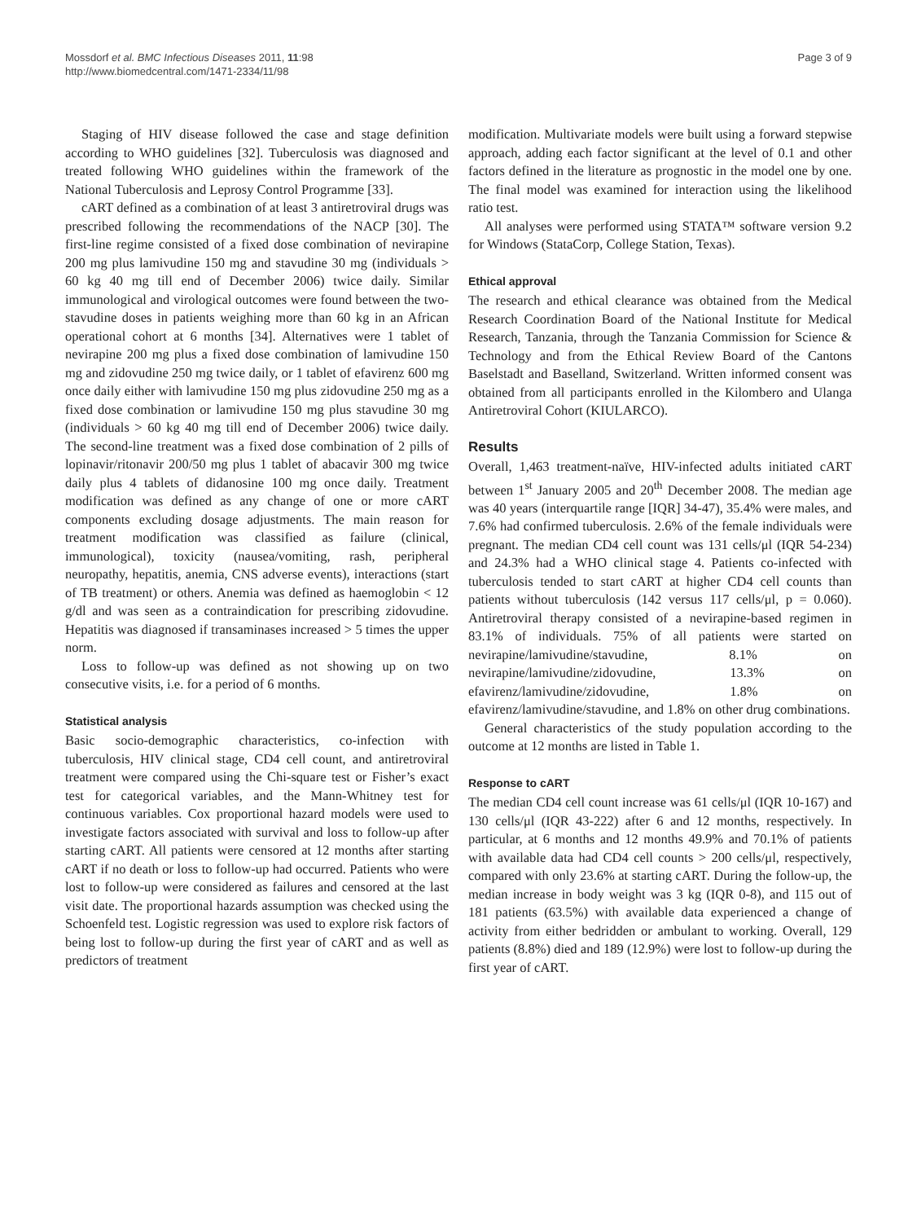Mossdorf et al. BMC Infectious Diseases 2011, 11:98
http://www.biomedcentral.com/1471-2334/11/98
Page 3 of 9
Staging of HIV disease followed the case and stage definition according to WHO guidelines [32]. Tuberculosis was diagnosed and treated following WHO guidelines within the framework of the National Tuberculosis and Leprosy Control Programme [33].
cART defined as a combination of at least 3 antiretroviral drugs was prescribed following the recommendations of the NACP [30]. The first-line regime consisted of a fixed dose combination of nevirapine 200 mg plus lamivudine 150 mg and stavudine 30 mg (individuals > 60 kg 40 mg till end of December 2006) twice daily. Similar immunological and virological outcomes were found between the two-stavudine doses in patients weighing more than 60 kg in an African operational cohort at 6 months [34]. Alternatives were 1 tablet of nevirapine 200 mg plus a fixed dose combination of lamivudine 150 mg and zidovudine 250 mg twice daily, or 1 tablet of efavirenz 600 mg once daily either with lamivudine 150 mg plus zidovudine 250 mg as a fixed dose combination or lamivudine 150 mg plus stavudine 30 mg (individuals > 60 kg 40 mg till end of December 2006) twice daily. The second-line treatment was a fixed dose combination of 2 pills of lopinavir/ritonavir 200/50 mg plus 1 tablet of abacavir 300 mg twice daily plus 4 tablets of didanosine 100 mg once daily. Treatment modification was defined as any change of one or more cART components excluding dosage adjustments. The main reason for treatment modification was classified as failure (clinical, immunological), toxicity (nausea/vomiting, rash, peripheral neuropathy, hepatitis, anemia, CNS adverse events), interactions (start of TB treatment) or others. Anemia was defined as haemoglobin < 12 g/dl and was seen as a contraindication for prescribing zidovudine. Hepatitis was diagnosed if transaminases increased > 5 times the upper norm.
Loss to follow-up was defined as not showing up on two consecutive visits, i.e. for a period of 6 months.
Statistical analysis
Basic socio-demographic characteristics, co-infection with tuberculosis, HIV clinical stage, CD4 cell count, and antiretroviral treatment were compared using the Chi-square test or Fisher’s exact test for categorical variables, and the Mann-Whitney test for continuous variables. Cox proportional hazard models were used to investigate factors associated with survival and loss to follow-up after starting cART. All patients were censored at 12 months after starting cART if no death or loss to follow-up had occurred. Patients who were lost to follow-up were considered as failures and censored at the last visit date. The proportional hazards assumption was checked using the Schoenfeld test. Logistic regression was used to explore risk factors of being lost to follow-up during the first year of cART and as well as predictors of treatment
modification. Multivariate models were built using a forward stepwise approach, adding each factor significant at the level of 0.1 and other factors defined in the literature as prognostic in the model one by one. The final model was examined for interaction using the likelihood ratio test.
All analyses were performed using STATA™ software version 9.2 for Windows (StataCorp, College Station, Texas).
Ethical approval
The research and ethical clearance was obtained from the Medical Research Coordination Board of the National Institute for Medical Research, Tanzania, through the Tanzania Commission for Science & Technology and from the Ethical Review Board of the Cantons Baselstadt and Baselland, Switzerland. Written informed consent was obtained from all participants enrolled in the Kilombero and Ulanga Antiretroviral Cohort (KIULARCO).
Results
Overall, 1,463 treatment-naïve, HIV-infected adults initiated cART between 1<sup>st</sup> January 2005 and 20<sup>th</sup> December 2008. The median age was 40 years (interquartile range [IQR] 34-47), 35.4% were males, and 7.6% had confirmed tuberculosis. 2.6% of the female individuals were pregnant. The median CD4 cell count was 131 cells/μl (IQR 54-234) and 24.3% had a WHO clinical stage 4. Patients co-infected with tuberculosis tended to start cART at higher CD4 cell counts than patients without tuberculosis (142 versus 117 cells/μl, p = 0.060). Antiretroviral therapy consisted of a nevirapine-based regimen in 83.1% of individuals. 75% of all patients were started on nevirapine/lamivudine/stavudine, 8.1% on nevirapine/lamivudine/zidovudine, 13.3% on efavirenz/lamivudine/zidovudine, 1.8% on efavirenz/lamivudine/stavudine, and 1.8% on other drug combinations.
General characteristics of the study population according to the outcome at 12 months are listed in Table 1.
Response to cART
The median CD4 cell count increase was 61 cells/μl (IQR 10-167) and 130 cells/μl (IQR 43-222) after 6 and 12 months, respectively. In particular, at 6 months and 12 months 49.9% and 70.1% of patients with available data had CD4 cell counts > 200 cells/μl, respectively, compared with only 23.6% at starting cART. During the follow-up, the median increase in body weight was 3 kg (IQR 0-8), and 115 out of 181 patients (63.5%) with available data experienced a change of activity from either bedridden or ambulant to working. Overall, 129 patients (8.8%) died and 189 (12.9%) were lost to follow-up during the first year of cART.